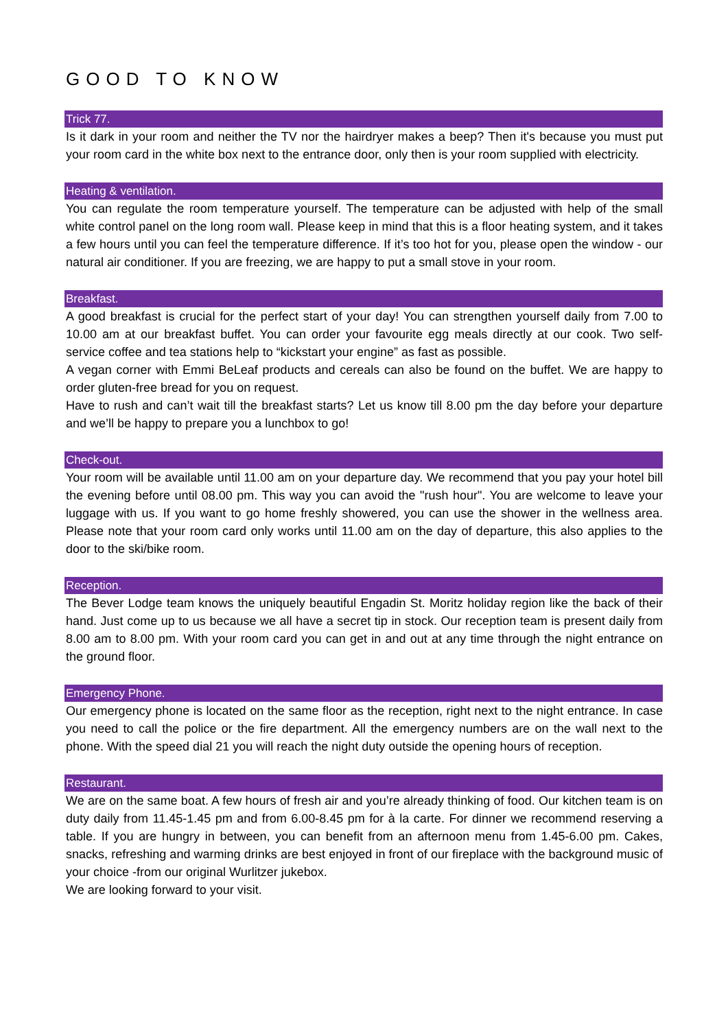GOOD TO KNOW
Trick 77.
Is it dark in your room and neither the TV nor the hairdryer makes a beep? Then it's because you must put your room card in the white box next to the entrance door, only then is your room supplied with electricity.
Heating & ventilation.
You can regulate the room temperature yourself. The temperature can be adjusted with help of the small white control panel on the long room wall. Please keep in mind that this is a floor heating system, and it takes a few hours until you can feel the temperature difference. If it’s too hot for you, please open the window - our natural air conditioner. If you are freezing, we are happy to put a small stove in your room.
Breakfast.
A good breakfast is crucial for the perfect start of your day! You can strengthen yourself daily from 7.00 to 10.00 am at our breakfast buffet. You can order your favourite egg meals directly at our cook. Two self-service coffee and tea stations help to “kickstart your engine” as fast as possible.
A vegan corner with Emmi BeLeaf products and cereals can also be found on the buffet. We are happy to order gluten-free bread for you on request.
Have to rush and can’t wait till the breakfast starts? Let us know till 8.00 pm the day before your departure and we’ll be happy to prepare you a lunchbox to go!
Check-out.
Your room will be available until 11.00 am on your departure day. We recommend that you pay your hotel bill the evening before until 08.00 pm. This way you can avoid the "rush hour". You are welcome to leave your luggage with us. If you want to go home freshly showered, you can use the shower in the wellness area. Please note that your room card only works until 11.00 am on the day of departure, this also applies to the door to the ski/bike room.
Reception.
The Bever Lodge team knows the uniquely beautiful Engadin St. Moritz holiday region like the back of their hand. Just come up to us because we all have a secret tip in stock. Our reception team is present daily from 8.00 am to 8.00 pm. With your room card you can get in and out at any time through the night entrance on the ground floor.
Emergency Phone.
Our emergency phone is located on the same floor as the reception, right next to the night entrance. In case you need to call the police or the fire department. All the emergency numbers are on the wall next to the phone. With the speed dial 21 you will reach the night duty outside the opening hours of reception.
Restaurant.
We are on the same boat. A few hours of fresh air and you’re already thinking of food. Our kitchen team is on duty daily from 11.45-1.45 pm and from 6.00-8.45 pm for à la carte. For dinner we recommend reserving a table. If you are hungry in between, you can benefit from an afternoon menu from 1.45-6.00 pm. Cakes, snacks, refreshing and warming drinks are best enjoyed in front of our fireplace with the background music of your choice -from our original Wurlitzer jukebox.
We are looking forward to your visit.